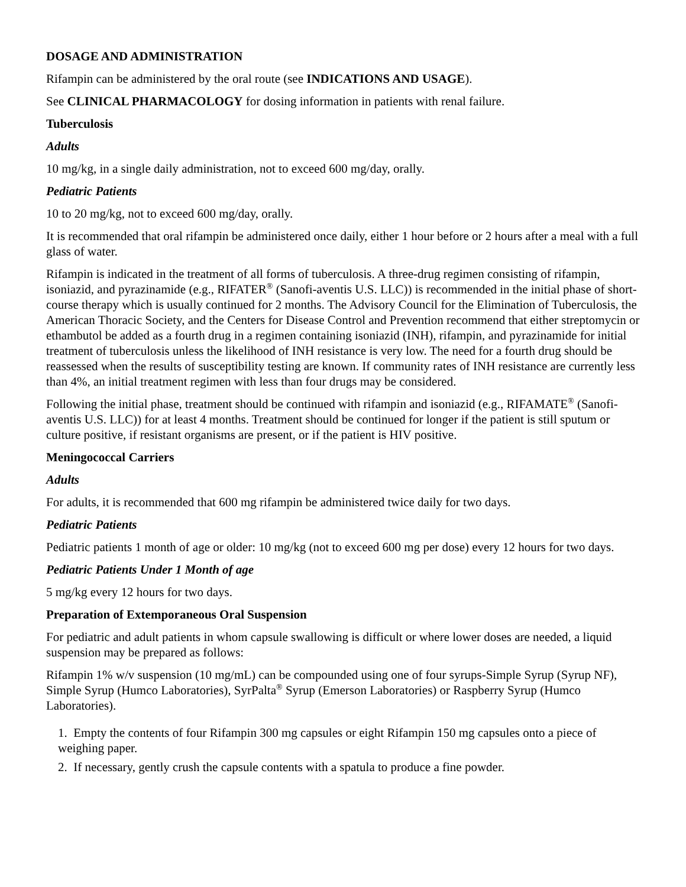DOSAGE AND ADMINISTRATION
Rifampin can be administered by the oral route (see INDICATIONS AND USAGE).
See CLINICAL PHARMACOLOGY for dosing information in patients with renal failure.
Tuberculosis
Adults
10 mg/kg, in a single daily administration, not to exceed 600 mg/day, orally.
Pediatric Patients
10 to 20 mg/kg, not to exceed 600 mg/day, orally.
It is recommended that oral rifampin be administered once daily, either 1 hour before or 2 hours after a meal with a full glass of water.
Rifampin is indicated in the treatment of all forms of tuberculosis. A three-drug regimen consisting of rifampin, isoniazid, and pyrazinamide (e.g., RIFATER<sup>®</sup> (Sanofi-aventis U.S. LLC)) is recommended in the initial phase of short-course therapy which is usually continued for 2 months. The Advisory Council for the Elimination of Tuberculosis, the American Thoracic Society, and the Centers for Disease Control and Prevention recommend that either streptomycin or ethambutol be added as a fourth drug in a regimen containing isoniazid (INH), rifampin, and pyrazinamide for initial treatment of tuberculosis unless the likelihood of INH resistance is very low. The need for a fourth drug should be reassessed when the results of susceptibility testing are known. If community rates of INH resistance are currently less than 4%, an initial treatment regimen with less than four drugs may be considered.
Following the initial phase, treatment should be continued with rifampin and isoniazid (e.g., RIFAMATE<sup>®</sup> (Sanofi-aventis U.S. LLC)) for at least 4 months. Treatment should be continued for longer if the patient is still sputum or culture positive, if resistant organisms are present, or if the patient is HIV positive.
Meningococcal Carriers
Adults
For adults, it is recommended that 600 mg rifampin be administered twice daily for two days.
Pediatric Patients
Pediatric patients 1 month of age or older: 10 mg/kg (not to exceed 600 mg per dose) every 12 hours for two days.
Pediatric Patients Under 1 Month of age
5 mg/kg every 12 hours for two days.
Preparation of Extemporaneous Oral Suspension
For pediatric and adult patients in whom capsule swallowing is difficult or where lower doses are needed, a liquid suspension may be prepared as follows:
Rifampin 1% w/v suspension (10 mg/mL) can be compounded using one of four syrups-Simple Syrup (Syrup NF), Simple Syrup (Humco Laboratories), SyrPalta<sup>®</sup> Syrup (Emerson Laboratories) or Raspberry Syrup (Humco Laboratories).
1. Empty the contents of four Rifampin 300 mg capsules or eight Rifampin 150 mg capsules onto a piece of weighing paper.
2. If necessary, gently crush the capsule contents with a spatula to produce a fine powder.